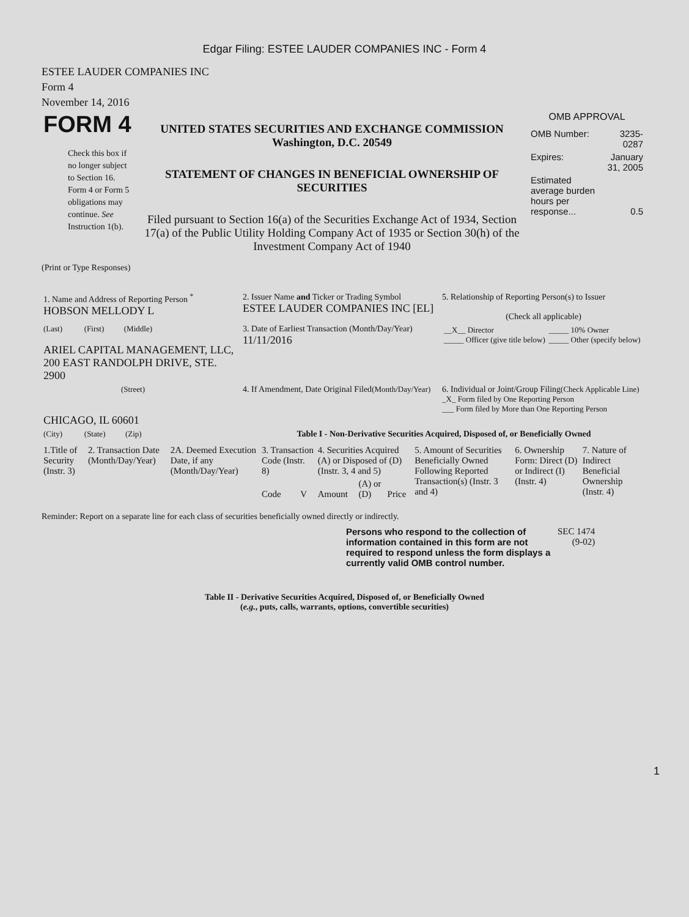Edgar Filing: ESTEE LAUDER COMPANIES INC - Form 4
ESTEE LAUDER COMPANIES INC
Form 4
November 14, 2016
| FORM 4 Check this box if no longer subject to Section 16. Form 4 or Form 5 obligations may continue. See Instruction 1(b). | UNITED STATES SECURITIES AND EXCHANGE COMMISSION Washington, D.C. 20549 STATEMENT OF CHANGES IN BENEFICIAL OWNERSHIP OF SECURITIES Filed pursuant to Section 16(a) of the Securities Exchange Act of 1934, Section 17(a) of the Public Utility Holding Company Act of 1935 or Section 30(h) of the Investment Company Act of 1940 | OMB APPROVAL / OMB Number: / 3235-0287 / / Expires: / January 31, 2005 / / Estimated average burden hours per response... / 0.5 / |
(Print or Type Responses)
| 1. Name and Address of Reporting Person <sup>*</sup> HOBSON MELLODY L | 2. Issuer Name and Ticker or Trading Symbol ESTEE LAUDER COMPANIES INC [EL] | 5. Relationship of Reporting Person(s) to Issuer (Check all applicable) |
| (Last) (First) (Middle) ARIEL CAPITAL MANAGEMENT, LLC, 200 EAST RANDOLPH DRIVE, STE. 2900 | 3. Date of Earliest Transaction (Month/Day/Year) 11/11/2016 | / __X__ Director _____ Officer (give title below) / _____ 10% Owner _____ Other (specify below) / |
| (Street) CHICAGO, IL 60601 | 4. If Amendment, Date Original Filed (Month/Day/Year) | 6. Individual or Joint/Group Filing (Check Applicable Line) _X_ Form filed by One Reporting Person ___ Form filed by More than One Reporting Person |
| (City) (State) (Zip) | Table I - Non-Derivative Securities Acquired, Disposed of, or Beneficially Owned | |
| 1.Title of Security (Instr. 3) | 2. Transaction Date (Month/Day/Year) | 2A. Deemed Execution Date, if any (Month/Day/Year) | 3. Transaction Code (Instr. 8) | | 4. Securities Acquired (A) or Disposed of (D) (Instr. 3, 4 and 5) | | | 5. Amount of Securities Beneficially Owned Following Reported Transaction(s) (Instr. 3 and 4) | 6. Ownership Form: Direct (D) or Indirect (I) (Instr. 4) | 7. Nature of Indirect Beneficial Ownership (Instr. 4) |
| --- | --- | --- | --- | --- | --- | --- | --- | --- | --- | --- |
| | | | Code | V | Amount | (A) or (D) | Price | | | |
Reminder: Report on a separate line for each class of securities beneficially owned directly or indirectly.
| Persons who respond to the collection of information contained in this form are not required to respond unless the form displays a currently valid OMB control number. | SEC 1474 (9-02) |
Table II - Derivative Securities Acquired, Disposed of, or Beneficially Owned
(e.g., puts, calls, warrants, options, convertible securities)
1